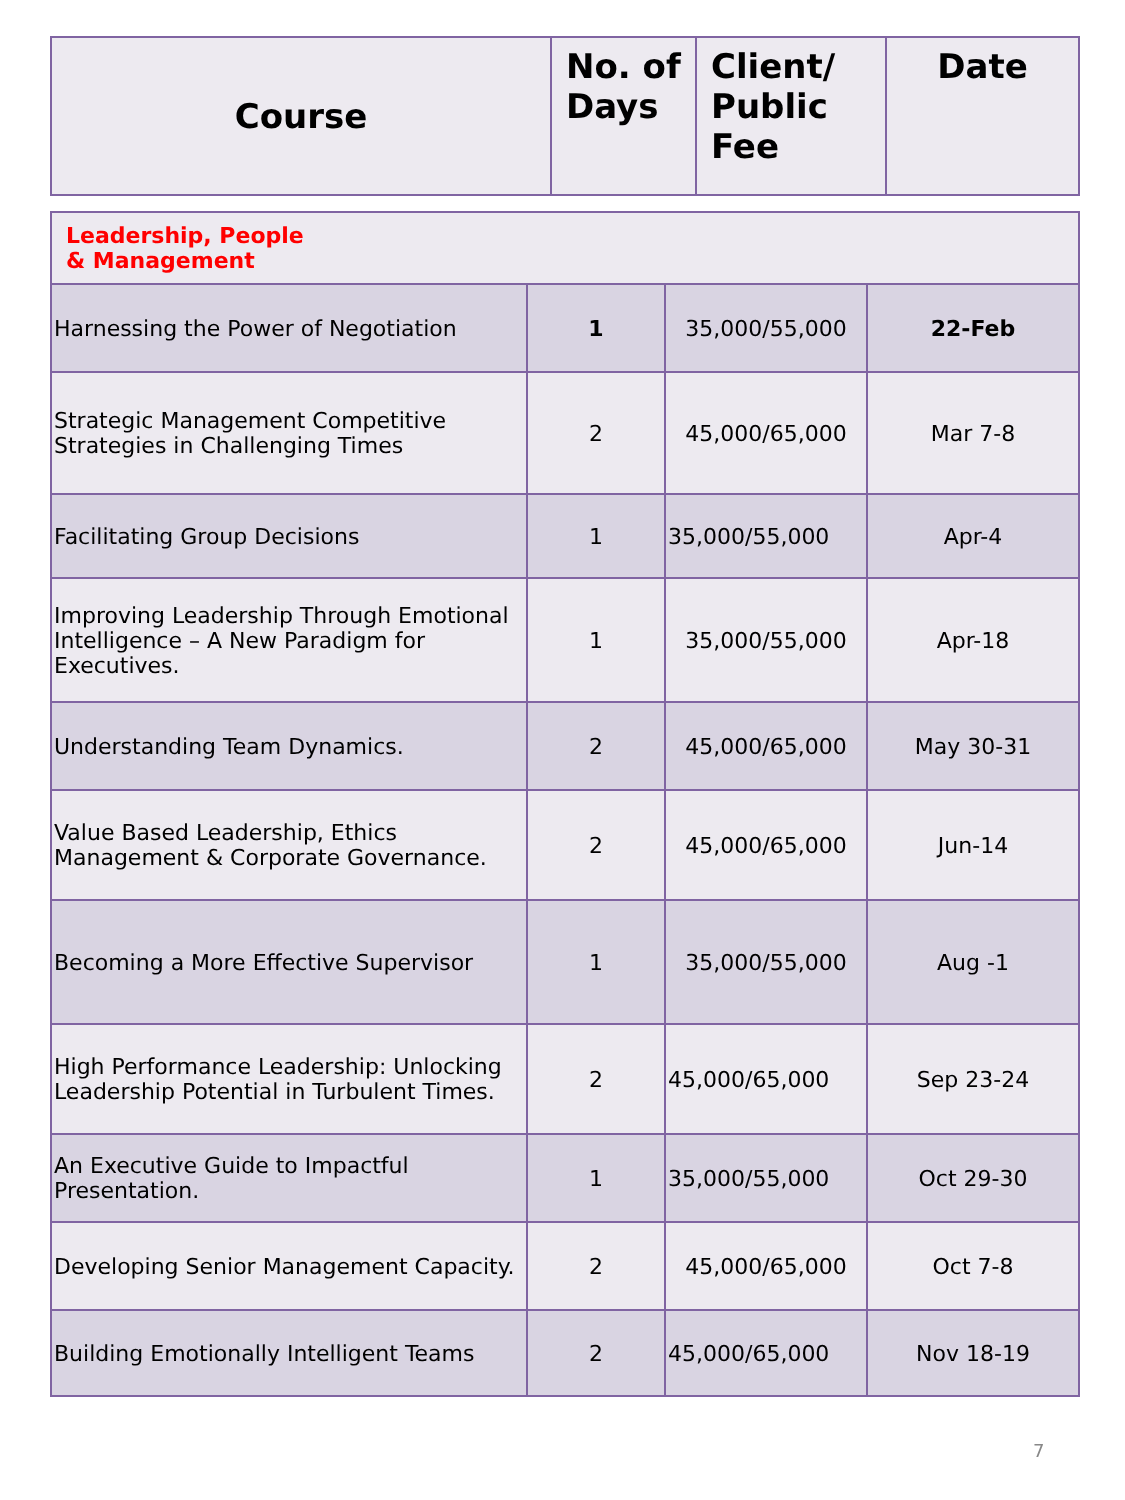| Course | No. of Days | Client/ Public Fee | Date |
| --- | --- | --- | --- |
| Leadership, People & Management | | | |
| Harnessing the Power of Negotiation | 1 | 35,000/55,000 | 22-Feb |
| Strategic Management Competitive Strategies in Challenging Times | 2 | 45,000/65,000 | Mar 7-8 |
| Facilitating Group Decisions | 1 | 35,000/55,000 | Apr-4 |
| Improving Leadership Through Emotional Intelligence – A New Paradigm for Executives. | 1 | 35,000/55,000 | Apr-18 |
| Understanding Team Dynamics. | 2 | 45,000/65,000 | May 30-31 |
| Value Based Leadership, Ethics Management & Corporate Governance. | 2 | 45,000/65,000 | Jun-14 |
| Becoming a More Effective Supervisor | 1 | 35,000/55,000 | Aug -1 |
| High Performance Leadership: Unlocking Leadership Potential in Turbulent Times. | 2 | 45,000/65,000 | Sep 23-24 |
| An Executive Guide to Impactful Presentation. | 1 | 35,000/55,000 | Oct 29-30 |
| Developing Senior Management Capacity. | 2 | 45,000/65,000 | Oct 7-8 |
| Building Emotionally Intelligent Teams | 2 | 45,000/65,000 | Nov 18-19 |
7